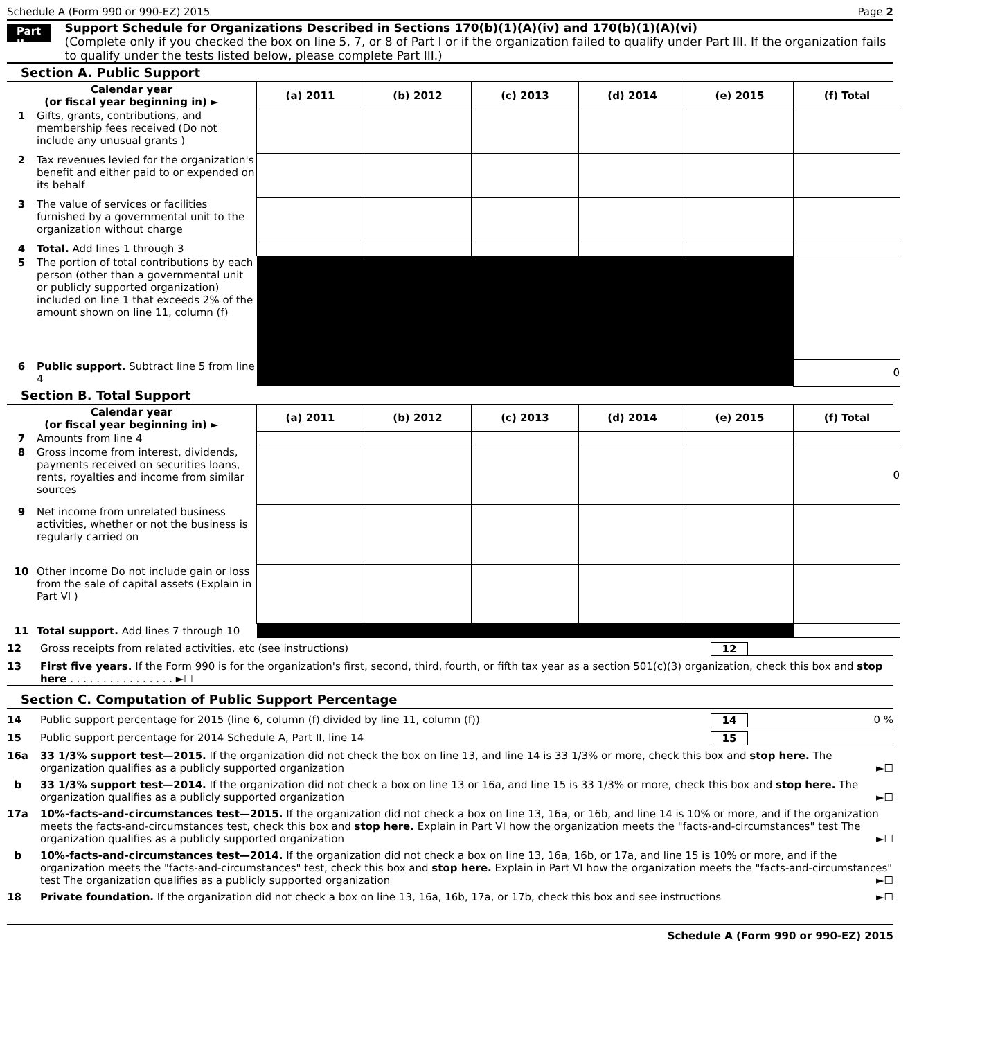Schedule A (Form 990 or 990-EZ) 2015 Page 2
Part II
Support Schedule for Organizations Described in Sections 170(b)(1)(A)(iv) and 170(b)(1)(A)(vi)
(Complete only if you checked the box on line 5, 7, or 8 of Part I or if the organization failed to qualify under Part III. If the organization fails to qualify under the tests listed below, please complete Part III.)
Section A. Public Support
| Calendar year (or fiscal year beginning in) ► | | (a) 2011 | (b) 2012 | (c) 2013 | (d) 2014 | (e) 2015 | (f) Total |
| --- | --- | --- | --- | --- | --- | --- | --- |
| 1 | Gifts, grants, contributions, and membership fees received (Do not include any unusual grants ) | | | | | | |
| 2 | Tax revenues levied for the organization's benefit and either paid to or expended on its behalf | | | | | | |
| 3 | The value of services or facilities furnished by a governmental unit to the organization without charge | | | | | | |
| 4 | Total. Add lines 1 through 3 | | | | | | |
| 5 | The portion of total contributions by each person (other than a governmental unit or publicly supported organization) included on line 1 that exceeds 2% of the amount shown on line 11, column (f) | | | | | | |
| 6 | Public support. Subtract line 5 from line 4 | | | | | | 0 |
Section B. Total Support
| Calendar year (or fiscal year beginning in) ► | | (a) 2011 | (b) 2012 | (c) 2013 | (d) 2014 | (e) 2015 | (f) Total |
| --- | --- | --- | --- | --- | --- | --- | --- |
| 7 | Amounts from line 4 | | | | | | |
| 8 | Gross income from interest, dividends, payments received on securities loans, rents, royalties and income from similar sources | | | | | | 0 |
| 9 | Net income from unrelated business activities, whether or not the business is regularly carried on | | | | | | |
| 10 | Other income Do not include gain or loss from the sale of capital assets (Explain in Part VI ) | | | | | | |
| 11 | Total support. Add lines 7 through 10 | | | | | | |
12 Gross receipts from related activities, etc (see instructions) 12
13 First five years. If the Form 990 is for the organization's first, second, third, fourth, or fifth tax year as a section 501(c)(3) organization, check this box and stop here . . . . . . . . . . . . . . . . ►☐
Section C. Computation of Public Support Percentage
14 Public support percentage for 2015 (line 6, column (f) divided by line 11, column (f)) 14 0 %
15 Public support percentage for 2014 Schedule A, Part II, line 14 15
16a 33 1/3% support test—2015. If the organization did not check the box on line 13, and line 14 is 33 1/3% or more, check this box and stop here. The organization qualifies as a publicly supported organization ►☐
b 33 1/3% support test—2014. If the organization did not check a box on line 13 or 16a, and line 15 is 33 1/3% or more, check this box and stop here. The organization qualifies as a publicly supported organization ►☐
17a 10%-facts-and-circumstances test—2015. If the organization did not check a box on line 13, 16a, or 16b, and line 14 is 10% or more, and if the organization meets the facts-and-circumstances test, check this box and stop here. Explain in Part VI how the organization meets the "facts-and-circumstances" test The organization qualifies as a publicly supported organization ►☐
b 10%-facts-and-circumstances test—2014. If the organization did not check a box on line 13, 16a, 16b, or 17a, and line 15 is 10% or more, and if the organization meets the "facts-and-circumstances" test, check this box and stop here. Explain in Part VI how the organization meets the "facts-and-circumstances" test The organization qualifies as a publicly supported organization ►☐
18 Private foundation. If the organization did not check a box on line 13, 16a, 16b, 17a, or 17b, check this box and see instructions ►☐
Schedule A (Form 990 or 990-EZ) 2015